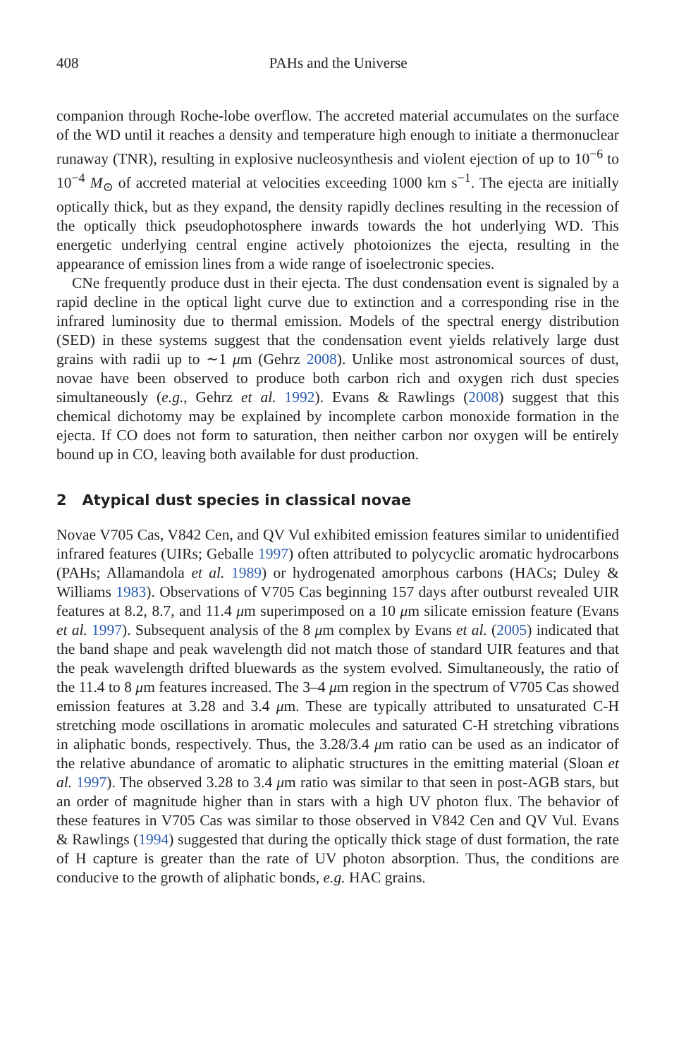408 PAHs and the Universe
companion through Roche-lobe overflow. The accreted material accumulates on the surface of the WD until it reaches a density and temperature high enough to initiate a thermonuclear runaway (TNR), resulting in explosive nucleosynthesis and violent ejection of up to 10<sup>−6</sup> to 10<sup>−4</sup> M<sub>⊙</sub> of accreted material at velocities exceeding 1000 km s<sup>−1</sup>. The ejecta are initially optically thick, but as they expand, the density rapidly declines resulting in the recession of the optically thick pseudophotosphere inwards towards the hot underlying WD. This energetic underlying central engine actively photoionizes the ejecta, resulting in the appearance of emission lines from a wide range of isoelectronic species.
CNe frequently produce dust in their ejecta. The dust condensation event is signaled by a rapid decline in the optical light curve due to extinction and a corresponding rise in the infrared luminosity due to thermal emission. Models of the spectral energy distribution (SED) in these systems suggest that the condensation event yields relatively large dust grains with radii up to ∼1 μm (Gehrz 2008). Unlike most astronomical sources of dust, novae have been observed to produce both carbon rich and oxygen rich dust species simultaneously (e.g., Gehrz et al. 1992). Evans & Rawlings (2008) suggest that this chemical dichotomy may be explained by incomplete carbon monoxide formation in the ejecta. If CO does not form to saturation, then neither carbon nor oxygen will be entirely bound up in CO, leaving both available for dust production.
2 Atypical dust species in classical novae
Novae V705 Cas, V842 Cen, and QV Vul exhibited emission features similar to unidentified infrared features (UIRs; Geballe 1997) often attributed to polycyclic aromatic hydrocarbons (PAHs; Allamandola et al. 1989) or hydrogenated amorphous carbons (HACs; Duley & Williams 1983). Observations of V705 Cas beginning 157 days after outburst revealed UIR features at 8.2, 8.7, and 11.4 μm superimposed on a 10 μm silicate emission feature (Evans et al. 1997). Subsequent analysis of the 8 μm complex by Evans et al. (2005) indicated that the band shape and peak wavelength did not match those of standard UIR features and that the peak wavelength drifted bluewards as the system evolved. Simultaneously, the ratio of the 11.4 to 8 μm features increased. The 3–4 μm region in the spectrum of V705 Cas showed emission features at 3.28 and 3.4 μm. These are typically attributed to unsaturated C-H stretching mode oscillations in aromatic molecules and saturated C-H stretching vibrations in aliphatic bonds, respectively. Thus, the 3.28/3.4 μm ratio can be used as an indicator of the relative abundance of aromatic to aliphatic structures in the emitting material (Sloan et al. 1997). The observed 3.28 to 3.4 μm ratio was similar to that seen in post-AGB stars, but an order of magnitude higher than in stars with a high UV photon flux. The behavior of these features in V705 Cas was similar to those observed in V842 Cen and QV Vul. Evans & Rawlings (1994) suggested that during the optically thick stage of dust formation, the rate of H capture is greater than the rate of UV photon absorption. Thus, the conditions are conducive to the growth of aliphatic bonds, e.g. HAC grains.